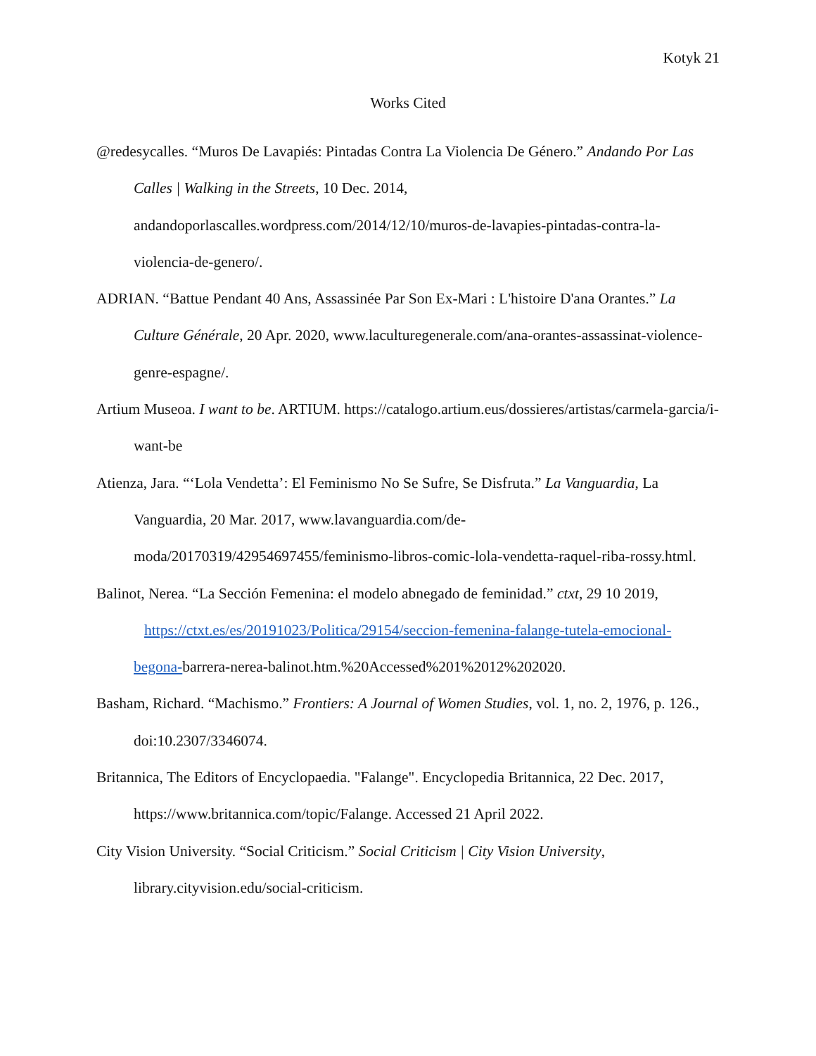Kotyk 21
Works Cited
@redesycalles. “Muros De Lavapiés: Pintadas Contra La Violencia De Género.” Andando Por Las Calles | Walking in the Streets, 10 Dec. 2014, andandoporlascalles.wordpress.com/2014/12/10/muros-de-lavapies-pintadas-contra-la-violencia-de-genero/.
ADRIAN. “Battue Pendant 40 Ans, Assassinée Par Son Ex-Mari : L'histoire D'ana Orantes.” La Culture Générale, 20 Apr. 2020, www.laculturegenerale.com/ana-orantes-assassinat-violence-genre-espagne/.
Artium Museoa. I want to be. ARTIUM. https://catalogo.artium.eus/dossieres/artistas/carmela-garcia/i-want-be
Atienza, Jara. “‘Lola Vendetta’: El Feminismo No Se Sufre, Se Disfruta.” La Vanguardia, La Vanguardia, 20 Mar. 2017, www.lavanguardia.com/de-moda/20170319/42954697455/feminismo-libros-comic-lola-vendetta-raquel-riba-rossy.html.
Balinot, Nerea. “La Sección Femenina: el modelo abnegado de feminidad.” ctxt, 29 10 2019, https://ctxt.es/es/20191023/Politica/29154/seccion-femenina-falange-tutela-emocional-begona-barrera-nerea-balinot.htm.%20Accessed%201%2012%202020.
Basham, Richard. “Machismo.” Frontiers: A Journal of Women Studies, vol. 1, no. 2, 1976, p. 126., doi:10.2307/3346074.
Britannica, The Editors of Encyclopaedia. "Falange". Encyclopedia Britannica, 22 Dec. 2017, https://www.britannica.com/topic/Falange. Accessed 21 April 2022.
City Vision University. “Social Criticism.” Social Criticism | City Vision University, library.cityvision.edu/social-criticism.